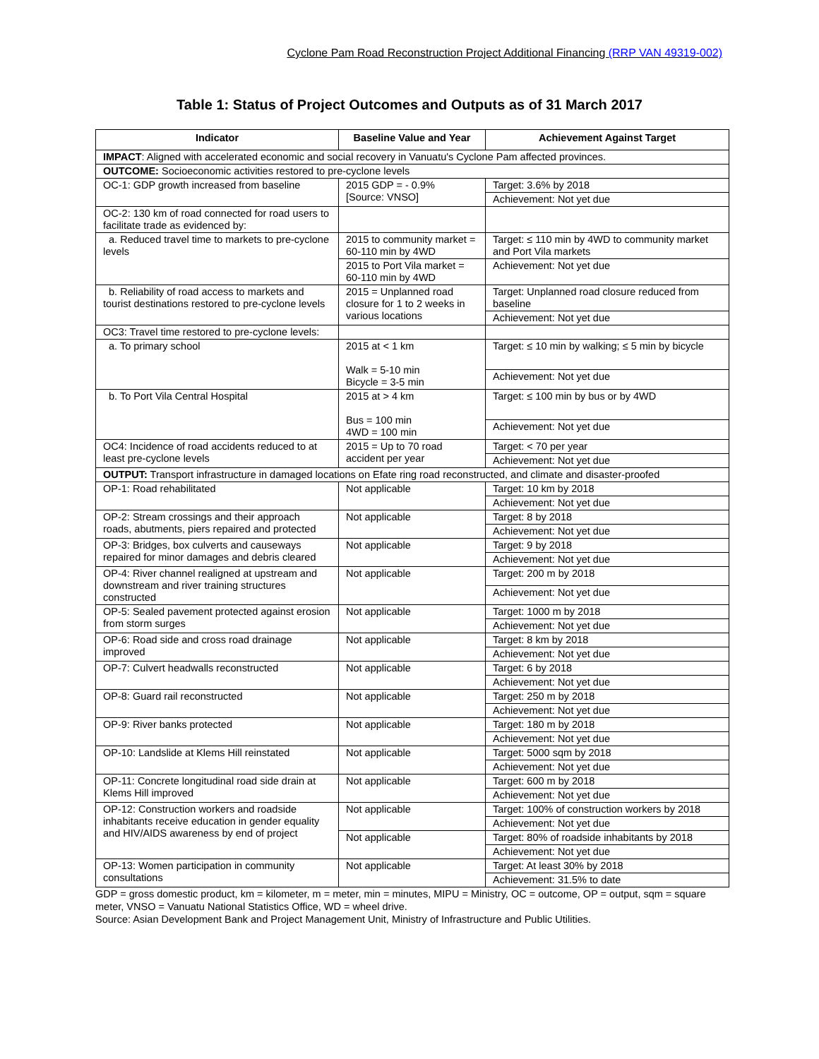Cyclone Pam Road Reconstruction Project Additional Financing (RRP VAN 49319-002)
Table 1: Status of Project Outcomes and Outputs as of 31 March 2017
| Indicator | Baseline Value and Year | Achievement Against Target |
| --- | --- | --- |
| IMPACT : Aligned with accelerated economic and social recovery in Vanuatu's Cyclone Pam affected provinces. | | |
| OUTCOME: Socioeconomic activities restored to pre-cyclone levels | | |
| OC-1: GDP growth increased from baseline | 2015 GDP = - 0.9% [Source: VNSO] | Target: 3.6% by 2018 |
| | | Achievement: Not yet due |
| OC-2: 130 km of road connected for road users to facilitate trade as evidenced by: | | |
| a. Reduced travel time to markets to pre-cyclone levels | 2015 to community market = 60-110 min by 4WD | Target: ≤ 110 min by 4WD to community market and Port Vila markets |
| | 2015 to Port Vila market = 60-110 min by 4WD | Achievement: Not yet due |
| b. Reliability of road access to markets and tourist destinations restored to pre-cyclone levels | 2015 = Unplanned road closure for 1 to 2 weeks in various locations | Target: Unplanned road closure reduced from baseline |
| | | Achievement: Not yet due |
| OC3: Travel time restored to pre-cyclone levels: | | |
| a. To primary school | 2015 at < 1 km Walk = 5-10 min Bicycle = 3-5 min | Target: ≤ 10 min by walking; ≤ 5 min by bicycle |
| | | Achievement: Not yet due |
| b. To Port Vila Central Hospital | 2015 at > 4 km Bus = 100 min 4WD = 100 min | Target: ≤ 100 min by bus or by 4WD |
| | | Achievement: Not yet due |
| OC4: Incidence of road accidents reduced to at least pre-cyclone levels | 2015 = Up to 70 road accident per year | Target: < 70 per year |
| | | Achievement: Not yet due |
| OUTPUT: Transport infrastructure in damaged locations on Efate ring road reconstructed, and climate and disaster-proofed | | |
| OP-1: Road rehabilitated | Not applicable | Target: 10 km by 2018 |
| | | Achievement: Not yet due |
| OP-2: Stream crossings and their approach roads, abutments, piers repaired and protected | Not applicable | Target: 8 by 2018 |
| | | Achievement: Not yet due |
| OP-3: Bridges, box culverts and causeways repaired for minor damages and debris cleared | Not applicable | Target: 9 by 2018 |
| | | Achievement: Not yet due |
| OP-4: River channel realigned at upstream and downstream and river training structures constructed | Not applicable | Target: 200 m by 2018 |
| | | Achievement: Not yet due |
| OP-5: Sealed pavement protected against erosion from storm surges | Not applicable | Target: 1000 m by 2018 |
| | | Achievement: Not yet due |
| OP-6: Road side and cross road drainage improved | Not applicable | Target: 8 km by 2018 |
| | | Achievement: Not yet due |
| OP-7: Culvert headwalls reconstructed | Not applicable | Target: 6 by 2018 |
| | | Achievement: Not yet due |
| OP-8: Guard rail reconstructed | Not applicable | Target: 250 m by 2018 |
| | | Achievement: Not yet due |
| OP-9: River banks protected | Not applicable | Target: 180 m by 2018 |
| | | Achievement: Not yet due |
| OP-10: Landslide at Klems Hill reinstated | Not applicable | Target: 5000 sqm by 2018 |
| | | Achievement: Not yet due |
| OP-11: Concrete longitudinal road side drain at Klems Hill improved | Not applicable | Target: 600 m by 2018 |
| | | Achievement: Not yet due |
| OP-12: Construction workers and roadside inhabitants receive education in gender equality and HIV/AIDS awareness by end of project | Not applicable | Target: 100% of construction workers by 2018 |
| | | Achievement: Not yet due |
| | Not applicable | Target: 80% of roadside inhabitants by 2018 |
| | | Achievement: Not yet due |
| OP-13: Women participation in community consultations | Not applicable | Target: At least 30% by 2018 |
| | | Achievement: 31.5% to date |
GDP = gross domestic product, km = kilometer, m = meter, min = minutes, MIPU = Ministry, OC = outcome, OP = output, sqm = square meter, VNSO = Vanuatu National Statistics Office, WD = wheel drive.
Source: Asian Development Bank and Project Management Unit, Ministry of Infrastructure and Public Utilities.